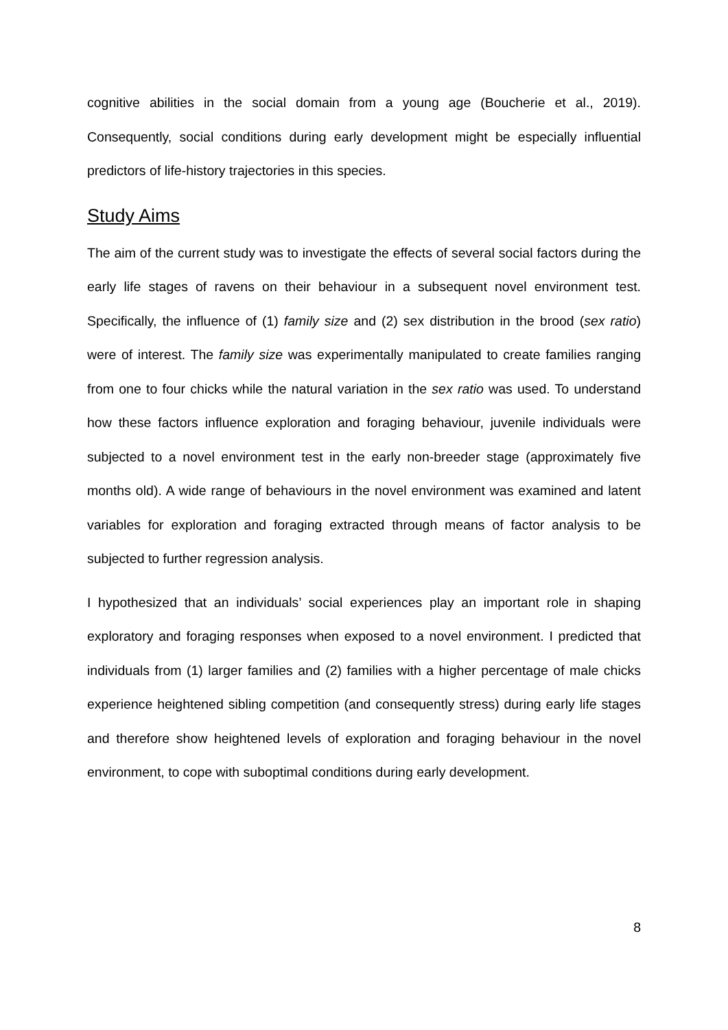cognitive abilities in the social domain from a young age (Boucherie et al., 2019). Consequently, social conditions during early development might be especially influential predictors of life-history trajectories in this species.
Study Aims
The aim of the current study was to investigate the effects of several social factors during the early life stages of ravens on their behaviour in a subsequent novel environment test. Specifically, the influence of (1) family size and (2) sex distribution in the brood (sex ratio) were of interest. The family size was experimentally manipulated to create families ranging from one to four chicks while the natural variation in the sex ratio was used. To understand how these factors influence exploration and foraging behaviour, juvenile individuals were subjected to a novel environment test in the early non-breeder stage (approximately five months old). A wide range of behaviours in the novel environment was examined and latent variables for exploration and foraging extracted through means of factor analysis to be subjected to further regression analysis.
I hypothesized that an individuals’ social experiences play an important role in shaping exploratory and foraging responses when exposed to a novel environment. I predicted that individuals from (1) larger families and (2) families with a higher percentage of male chicks experience heightened sibling competition (and consequently stress) during early life stages and therefore show heightened levels of exploration and foraging behaviour in the novel environment, to cope with suboptimal conditions during early development.
8